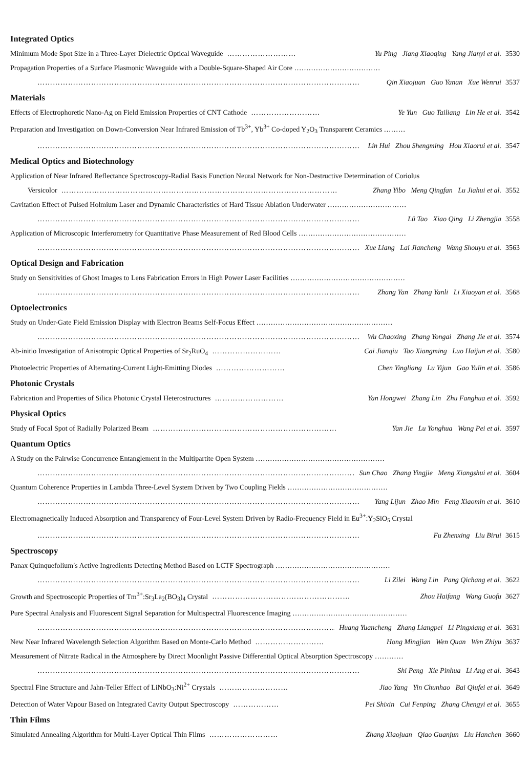Integrated Optics
Minimum Mode Spot Size in a Three-Layer Dielectric Optical Waveguide ……………………… Yu Ping Jiang Xiaoqing Yang Jianyi et al. 3530
Propagation Properties of a Surface Plasmonic Waveguide with a Double-Square-Shaped Air Core ………………………………
……………………………………………………………………………………………………………… Qin Xiaojuan Guo Yanan Xue Wenrui 3537
Materials
Effects of Electrophoretic Nano-Ag on Field Emission Properties of CNT Cathode ……………………… Ye Yun Guo Tailiang Lin He et al. 3542
Preparation and Investigation on Down-Conversion Near Infrared Emission of Tb<sup>3+</sup>, Yb<sup>3+</sup> Co-doped Y<sub>2</sub>O<sub>3</sub> Transparent Ceramics ………
……………………………………………………………………………………………………………… Lin Hui Zhou Shengming Hou Xiaorui et al. 3547
Medical Optics and Biotechnology
Application of Near Infrared Reflectance Spectroscopy-Radial Basis Function Neural Network for Non-Destructive Determination of Coriolus
Versicolor ……………………………………………………………………………………………… Zhang Yibo Meng Qingfan Lu Jiahui et al. 3552
Cavitation Effect of Pulsed Holmium Laser and Dynamic Characteristics of Hard Tissue Ablation Underwater ……………………………
……………………………………………………………………………………………………………… Lü Tao Xiao Qing Li Zhengjia 3558
Application of Microscopic Interferometry for Quantitative Phase Measurement of Red Blood Cells ………………………………………
……………………………………………………………………………………………………………… Xue Liang Lai Jiancheng Wang Shouyu et al. 3563
Optical Design and Fabrication
Study on Sensitivities of Ghost Images to Lens Fabrication Errors in High Power Laser Facilities …………………………………………
……………………………………………………………………………………………………………… Zhang Yan Zhang Yanli Li Xiaoyan et al. 3568
Optoelectronics
Study on Under-Gate Field Emission Display with Electron Beams Self-Focus Effect …………………………………………………
……………………………………………………………………………………………………………… Wu Chaoxing Zhang Yongai Zhang Jie et al. 3574
Ab-initio Investigation of Anisotropic Optical Properties of Sr<sub>2</sub>RuO<sub>4</sub> ……………………… Cai Jianqiu Tao Xiangming Luo Haijun et al. 3580
Photoelectric Properties of Alternating-Current Light-Emitting Diodes ……………………… Chen Yingliang Lu Yijun Gao Yulin et al. 3586
Photonic Crystals
Fabrication and Properties of Silica Photonic Crystal Heterostructures ……………………… Yan Hongwei Zhang Lin Zhu Fanghua et al. 3592
Physical Optics
Study of Focal Spot of Radially Polarized Beam ……………………………………………………………… Yan Jie Lu Yonghua Wang Pei et al. 3597
Quantum Optics
A Study on the Pairwise Concurrence Entanglement in the Multipartite Open System ………………………………………………
……………………………………………………………………………………………………………… Sun Chao Zhang Yingjie Meng Xiangshui et al. 3604
Quantum Coherence Properties in Lambda Three-Level System Driven by Two Coupling Fields ……………………………………
……………………………………………………………………………………………………………… Yang Lijun Zhao Min Feng Xiaomin et al. 3610
Electromagnetically Induced Absorption and Transparency of Four-Level System Driven by Radio-Frequency Field in Eu<sup>3+</sup>:Y<sub>2</sub>SiO<sub>5</sub> Crystal
……………………………………………………………………………………………………………… Fu Zhenxing Liu Birui 3615
Spectroscopy
Panax Quinquefolium′s Active Ingredients Detecting Method Based on LCTF Spectrograph …………………………………………
……………………………………………………………………………………………………………… Li Zilei Wang Lin Pang Qichang et al. 3622
Growth and Spectroscopic Properties of Tm<sup>3+</sup>:Sr<sub>3</sub>La<sub>2</sub>(BO<sub>3</sub>)<sub>4</sub> Crystal ……………………………………………… Zhou Haifang Wang Guofu 3627
Pure Spectral Analysis and Fluorescent Signal Separation for Multispectral Fluorescence Imaging …………………………………………
……………………………………………………………………………………………………………… Huang Yuancheng Zhang Liangpei Li Pingxiang et al. 3631
New Near Infrared Wavelength Selection Algorithm Based on Monte-Carlo Method ……………………… Hong Mingjian Wen Quan Wen Zhiyu 3637
Measurement of Nitrate Radical in the Atmosphere by Direct Moonlight Passive Differential Optical Absorption Spectroscopy …………
……………………………………………………………………………………………………………… Shi Peng Xie Pinhua Li Ang et al. 3643
Spectral Fine Structure and Jahn-Teller Effect of LiNbO<sub>3</sub>:Ni<sup>2+</sup> Crystals ……………………… Jiao Yang Yin Chunhao Bai Qiufei et al. 3649
Detection of Water Vapour Based on Integrated Cavity Output Spectroscopy ……………… Pei Shixin Cui Fenping Zhang Chengyi et al. 3655
Thin Films
Simulated Annealing Algorithm for Multi-Layer Optical Thin Films ……………………… Zhang Xiaojuan Qiao Guanjun Liu Hanchen 3660